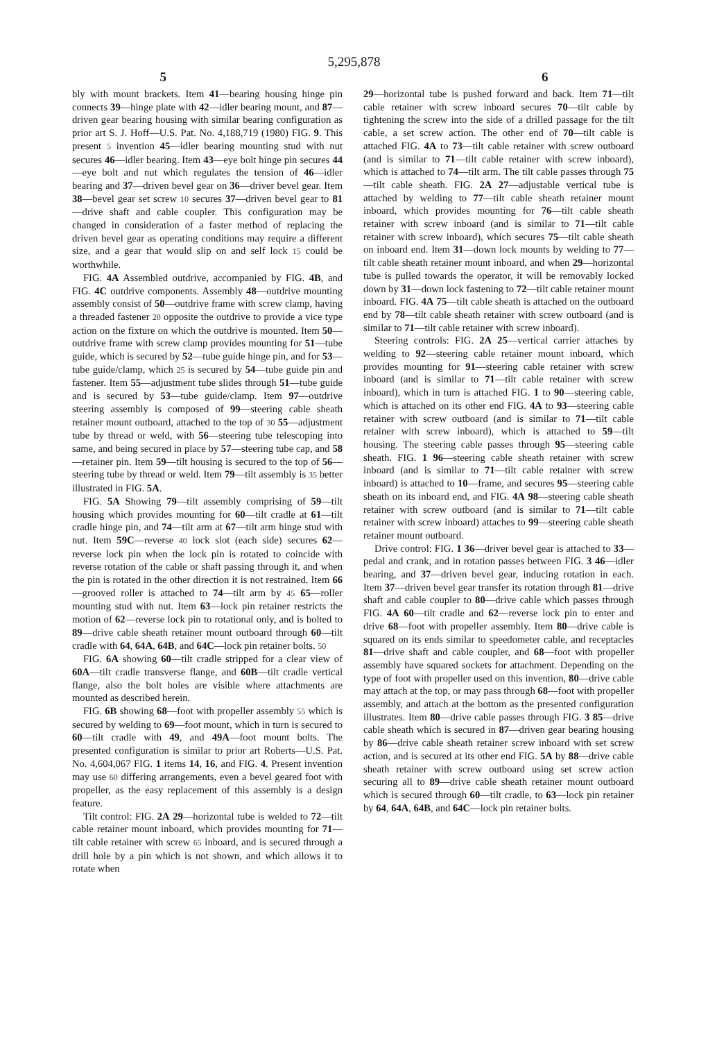5,295,878
5 6
bly with mount brackets. Item 41—bearing housing hinge pin connects 39—hinge plate with 42—idler bearing mount, and 87—driven gear bearing housing with similar bearing configuration as prior art S. J. Hoff—U.S. Pat. No. 4,188,719 (1980) FIG. 9. This present 5 invention 45—idler bearing mounting stud with nut secures 46—idler bearing. Item 43—eye bolt hinge pin secures 44—eye bolt and nut which regulates the tension of 46—idler bearing and 37—driven bevel gear on 36—driver bevel gear. Item 38—bevel gear set screw 10 secures 37—driven bevel gear to 81—drive shaft and cable coupler. This configuration may be changed in consideration of a faster method of replacing the driven bevel gear as operating conditions may require a different size, and a gear that would slip on and self lock 15 could be worthwhile.
FIG. 4A Assembled outdrive, accompanied by FIG. 4B, and FIG. 4C outdrive components. Assembly 48—outdrive mounting assembly consist of 50—outdrive frame with screw clamp, having a threaded fastener 20 opposite the outdrive to provide a vice type action on the fixture on which the outdrive is mounted. Item 50—outdrive frame with screw clamp provides mounting for 51—tube guide, which is secured by 52—tube guide hinge pin, and for 53—tube guide/clamp, which 25 is secured by 54—tube guide pin and fastener. Item 55—adjustment tube slides through 51—tube guide and is secured by 53—tube guide/clamp. Item 97—outdrive steering assembly is composed of 99—steering cable sheath retainer mount outboard, attached to the top of 30 55—adjustment tube by thread or weld, with 56—steering tube telescoping into same, and being secured in place by 57—steering tube cap, and 58—retainer pin. Item 59—tilt housing is secured to the top of 56—steering tube by thread or weld. Item 79—tilt assembly is 35 better illustrated in FIG. 5A.
FIG. 5A Showing 79—tilt assembly comprising of 59—tilt housing which provides mounting for 60—tilt cradle at 61—tilt cradle hinge pin, and 74—tilt arm at 67—tilt arm hinge stud with nut. Item 59C—reverse 40 lock slot (each side) secures 62—reverse lock pin when the lock pin is rotated to coincide with reverse rotation of the cable or shaft passing through it, and when the pin is rotated in the other direction it is not restrained. Item 66—grooved roller is attached to 74—tilt arm by 45 65—roller mounting stud with nut. Item 63—lock pin retainer restricts the motion of 62—reverse lock pin to rotational only, and is bolted to 89—drive cable sheath retainer mount outboard through 60—tilt cradle with 64, 64A, 64B, and 64C—lock pin retainer bolts. 50
FIG. 6A showing 60—tilt cradle stripped for a clear view of 60A—tilt cradle transverse flange, and 60B—tilt cradle vertical flange, also the bolt holes are visible where attachments are mounted as described herein.
FIG. 6B showing 68—foot with propeller assembly 55 which is secured by welding to 69—foot mount, which in turn is secured to 60—tilt cradle with 49, and 49A—foot mount bolts. The presented configuration is similar to prior art Roberts—U.S. Pat. No. 4,604,067 FIG. 1 items 14, 16, and FIG. 4. Present invention may use 60 differing arrangements, even a bevel geared foot with propeller, as the easy replacement of this assembly is a design feature.
Tilt control: FIG. 2A 29—horizontal tube is welded to 72—tilt cable retainer mount inboard, which provides mounting for 71—tilt cable retainer with screw 65 inboard, and is secured through a drill hole by a pin which is not shown, and which allows it to rotate when
29—horizontal tube is pushed forward and back. Item 71—tilt cable retainer with screw inboard secures 70—tilt cable by tightening the screw into the side of a drilled passage for the tilt cable, a set screw action. The other end of 70—tilt cable is attached FIG. 4A to 73—tilt cable retainer with screw outboard (and is similar to 71—tilt cable retainer with screw inboard), which is attached to 74—tilt arm. The tilt cable passes through 75—tilt cable sheath. FIG. 2A 27—adjustable vertical tube is attached by welding to 77—tilt cable sheath retainer mount inboard, which provides mounting for 76—tilt cable sheath retainer with screw inboard (and is similar to 71—tilt cable retainer with screw inboard), which secures 75—tilt cable sheath on inboard end. Item 31—down lock mounts by welding to 77—tilt cable sheath retainer mount inboard, and when 29—horizontal tube is pulled towards the operator, it will be removably locked down by 31—down lock fastening to 72—tilt cable retainer mount inboard. FIG. 4A 75—tilt cable sheath is attached on the outboard end by 78—tilt cable sheath retainer with screw outboard (and is similar to 71—tilt cable retainer with screw inboard).
Steering controls: FIG. 2A 25—vertical carrier attaches by welding to 92—steering cable retainer mount inboard, which provides mounting for 91—steering cable retainer with screw inboard (and is similar to 71—tilt cable retainer with screw inboard), which in turn is attached FIG. 1 to 90—steering cable, which is attached on its other end FIG. 4A to 93—steering cable retainer with screw outboard (and is similar to 71—tilt cable retainer with screw inboard), which is attached to 59—tilt housing. The steering cable passes through 95—steering cable sheath. FIG. 1 96—steering cable sheath retainer with screw inboard (and is similar to 71—tilt cable retainer with screw inboard) is attached to 10—frame, and secures 95—steering cable sheath on its inboard end, and FIG. 4A 98—steering cable sheath retainer with screw outboard (and is similar to 71—tilt cable retainer with screw inboard) attaches to 99—steering cable sheath retainer mount outboard.
Drive control: FIG. 1 36—driver bevel gear is attached to 33—pedal and crank, and in rotation passes between FIG. 3 46—idler bearing, and 37—driven bevel gear, inducing rotation in each. Item 37—driven bevel gear transfer its rotation through 81—drive shaft and cable coupler to 80—drive cable which passes through FIG. 4A 60—tilt cradle and 62—reverse lock pin to enter and drive 68—foot with propeller assembly. Item 80—drive cable is squared on its ends similar to speedometer cable, and receptacles 81—drive shaft and cable coupler, and 68—foot with propeller assembly have squared sockets for attachment. Depending on the type of foot with propeller used on this invention, 80—drive cable may attach at the top, or may pass through 68—foot with propeller assembly, and attach at the bottom as the presented configuration illustrates. Item 80—drive cable passes through FIG. 3 85—drive cable sheath which is secured in 87—driven gear bearing housing by 86—drive cable sheath retainer screw inboard with set screw action, and is secured at its other end FIG. 5A by 88—drive cable sheath retainer with screw outboard using set screw action securing all to 89—drive cable sheath retainer mount outboard which is secured through 60—tilt cradle, to 63—lock pin retainer by 64, 64A, 64B, and 64C—lock pin retainer bolts.